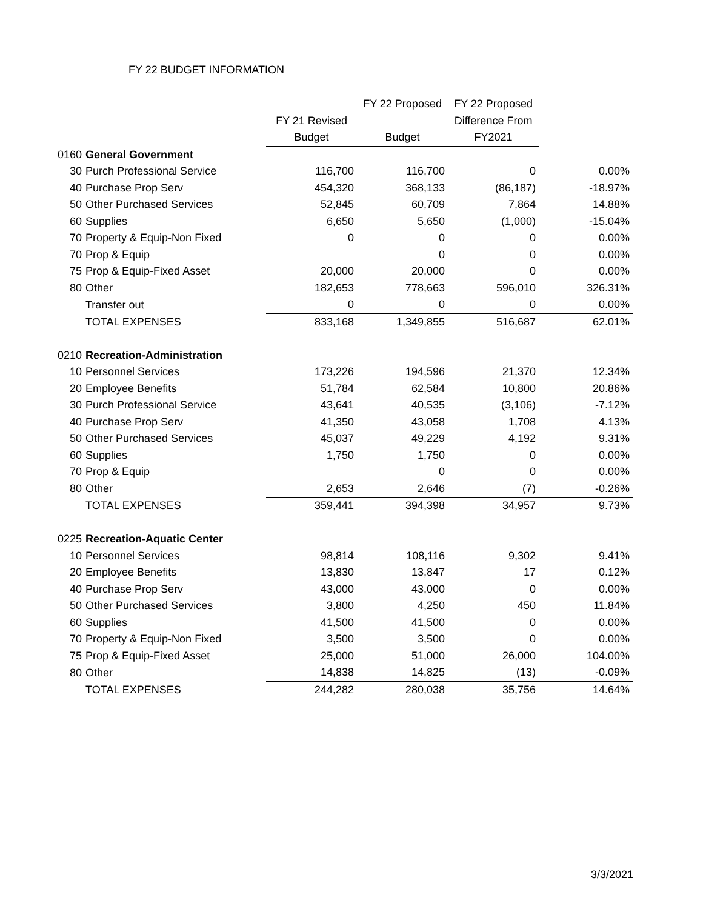FY 22 BUDGET INFORMATION
| | | | FY 22 Proposed | FY 22 Proposed | |
| --- | --- | --- | --- | --- | --- |
| | | FY 21 Revised | | Difference From | |
| | | Budget | Budget | FY2021 | |
| 0160 | General Government | | | | |
| 30 | Purch Professional Service | 116,700 | 116,700 | 0 | 0.00% |
| 40 | Purchase Prop Serv | 454,320 | 368,133 | (86,187) | -18.97% |
| 50 | Other Purchased Services | 52,845 | 60,709 | 7,864 | 14.88% |
| 60 | Supplies | 6,650 | 5,650 | (1,000) | -15.04% |
| 70 | Property & Equip-Non Fixed | 0 | 0 | 0 | 0.00% |
| 70 | Prop & Equip | | 0 | 0 | 0.00% |
| 75 | Prop & Equip-Fixed Asset | 20,000 | 20,000 | 0 | 0.00% |
| 80 | Other | 182,653 | 778,663 | 596,010 | 326.31% |
| | Transfer out | 0 | 0 | 0 | 0.00% |
| | TOTAL EXPENSES | 833,168 | 1,349,855 | 516,687 | 62.01% |
| 0210 | Recreation-Administration | | | | |
| 10 | Personnel Services | 173,226 | 194,596 | 21,370 | 12.34% |
| 20 | Employee Benefits | 51,784 | 62,584 | 10,800 | 20.86% |
| 30 | Purch Professional Service | 43,641 | 40,535 | (3,106) | -7.12% |
| 40 | Purchase Prop Serv | 41,350 | 43,058 | 1,708 | 4.13% |
| 50 | Other Purchased Services | 45,037 | 49,229 | 4,192 | 9.31% |
| 60 | Supplies | 1,750 | 1,750 | 0 | 0.00% |
| 70 | Prop & Equip | | 0 | 0 | 0.00% |
| 80 | Other | 2,653 | 2,646 | (7) | -0.26% |
| | TOTAL EXPENSES | 359,441 | 394,398 | 34,957 | 9.73% |
| 0225 | Recreation-Aquatic Center | | | | |
| 10 | Personnel Services | 98,814 | 108,116 | 9,302 | 9.41% |
| 20 | Employee Benefits | 13,830 | 13,847 | 17 | 0.12% |
| 40 | Purchase Prop Serv | 43,000 | 43,000 | 0 | 0.00% |
| 50 | Other Purchased Services | 3,800 | 4,250 | 450 | 11.84% |
| 60 | Supplies | 41,500 | 41,500 | 0 | 0.00% |
| 70 | Property & Equip-Non Fixed | 3,500 | 3,500 | 0 | 0.00% |
| 75 | Prop & Equip-Fixed Asset | 25,000 | 51,000 | 26,000 | 104.00% |
| 80 | Other | 14,838 | 14,825 | (13) | -0.09% |
| | TOTAL EXPENSES | 244,282 | 280,038 | 35,756 | 14.64% |
3/3/2021